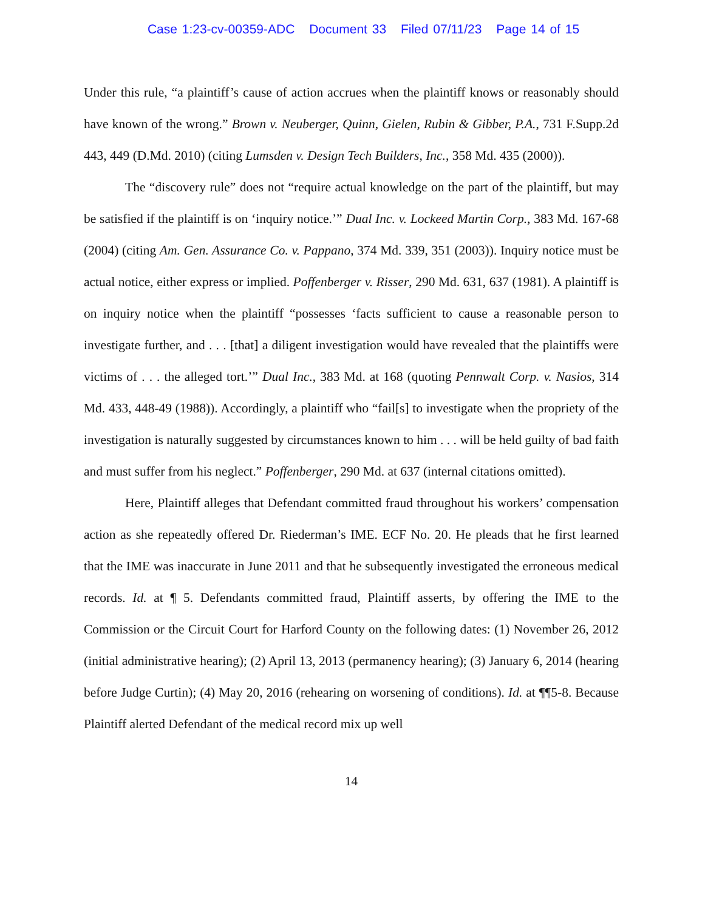Case 1:23-cv-00359-ADC Document 33 Filed 07/11/23 Page 14 of 15
Under this rule, “a plaintiff’s cause of action accrues when the plaintiff knows or reasonably should have known of the wrong.” Brown v. Neuberger, Quinn, Gielen, Rubin & Gibber, P.A., 731 F.Supp.2d 443, 449 (D.Md. 2010) (citing Lumsden v. Design Tech Builders, Inc., 358 Md. 435 (2000)).
The “discovery rule” does not “require actual knowledge on the part of the plaintiff, but may be satisfied if the plaintiff is on ‘inquiry notice.’” Dual Inc. v. Lockeed Martin Corp., 383 Md. 167-68 (2004) (citing Am. Gen. Assurance Co. v. Pappano, 374 Md. 339, 351 (2003)). Inquiry notice must be actual notice, either express or implied. Poffenberger v. Risser, 290 Md. 631, 637 (1981). A plaintiff is on inquiry notice when the plaintiff “possesses ‘facts sufficient to cause a reasonable person to investigate further, and . . . [that] a diligent investigation would have revealed that the plaintiffs were victims of . . . the alleged tort.’” Dual Inc., 383 Md. at 168 (quoting Pennwalt Corp. v. Nasios, 314 Md. 433, 448-49 (1988)). Accordingly, a plaintiff who “fail[s] to investigate when the propriety of the investigation is naturally suggested by circumstances known to him . . . will be held guilty of bad faith and must suffer from his neglect.” Poffenberger, 290 Md. at 637 (internal citations omitted).
Here, Plaintiff alleges that Defendant committed fraud throughout his workers’ compensation action as she repeatedly offered Dr. Riederman’s IME. ECF No. 20. He pleads that he first learned that the IME was inaccurate in June 2011 and that he subsequently investigated the erroneous medical records. Id. at ¶ 5. Defendants committed fraud, Plaintiff asserts, by offering the IME to the Commission or the Circuit Court for Harford County on the following dates: (1) November 26, 2012 (initial administrative hearing); (2) April 13, 2013 (permanency hearing); (3) January 6, 2014 (hearing before Judge Curtin); (4) May 20, 2016 (rehearing on worsening of conditions). Id. at ¶¶5-8. Because Plaintiff alerted Defendant of the medical record mix up well
14